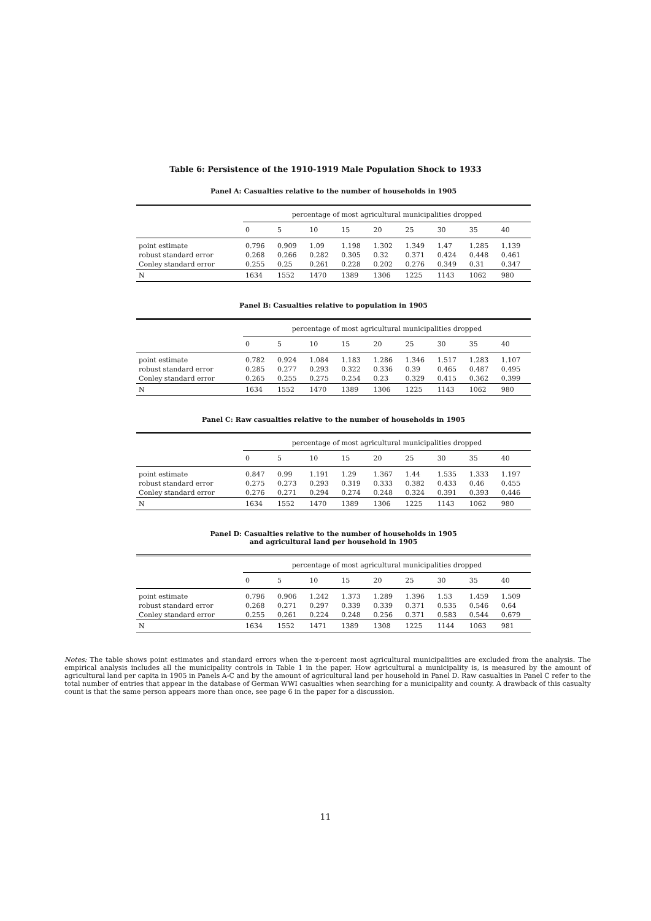Table 6: Persistence of the 1910-1919 Male Population Shock to 1933
Panel A: Casualties relative to the number of households in 1905
| | percentage of most agricultural municipalities dropped | | | | | | | | |
| --- | --- | --- | --- | --- | --- | --- | --- | --- | --- |
| | 0 | 5 | 10 | 15 | 20 | 25 | 30 | 35 | 40 |
| point estimate | 0.796 | 0.909 | 1.09 | 1.198 | 1.302 | 1.349 | 1.47 | 1.285 | 1.139 |
| robust standard error | 0.268 | 0.266 | 0.282 | 0.305 | 0.32 | 0.371 | 0.424 | 0.448 | 0.461 |
| Conley standard error | 0.255 | 0.25 | 0.261 | 0.228 | 0.202 | 0.276 | 0.349 | 0.31 | 0.347 |
| N | 1634 | 1552 | 1470 | 1389 | 1306 | 1225 | 1143 | 1062 | 980 |
Panel B: Casualties relative to population in 1905
| | percentage of most agricultural municipalities dropped | | | | | | | | |
| --- | --- | --- | --- | --- | --- | --- | --- | --- | --- |
| | 0 | 5 | 10 | 15 | 20 | 25 | 30 | 35 | 40 |
| point estimate | 0.782 | 0.924 | 1.084 | 1.183 | 1.286 | 1.346 | 1.517 | 1.283 | 1.107 |
| robust standard error | 0.285 | 0.277 | 0.293 | 0.322 | 0.336 | 0.39 | 0.465 | 0.487 | 0.495 |
| Conley standard error | 0.265 | 0.255 | 0.275 | 0.254 | 0.23 | 0.329 | 0.415 | 0.362 | 0.399 |
| N | 1634 | 1552 | 1470 | 1389 | 1306 | 1225 | 1143 | 1062 | 980 |
Panel C: Raw casualties relative to the number of households in 1905
| | percentage of most agricultural municipalities dropped | | | | | | | | |
| --- | --- | --- | --- | --- | --- | --- | --- | --- | --- |
| | 0 | 5 | 10 | 15 | 20 | 25 | 30 | 35 | 40 |
| point estimate | 0.847 | 0.99 | 1.191 | 1.29 | 1.367 | 1.44 | 1.535 | 1.333 | 1.197 |
| robust standard error | 0.275 | 0.273 | 0.293 | 0.319 | 0.333 | 0.382 | 0.433 | 0.46 | 0.455 |
| Conley standard error | 0.276 | 0.271 | 0.294 | 0.274 | 0.248 | 0.324 | 0.391 | 0.393 | 0.446 |
| N | 1634 | 1552 | 1470 | 1389 | 1306 | 1225 | 1143 | 1062 | 980 |
Panel D: Casualties relative to the number of households in 1905
and agricultural land per household in 1905
| | percentage of most agricultural municipalities dropped | | | | | | | | |
| --- | --- | --- | --- | --- | --- | --- | --- | --- | --- |
| | 0 | 5 | 10 | 15 | 20 | 25 | 30 | 35 | 40 |
| point estimate | 0.796 | 0.906 | 1.242 | 1.373 | 1.289 | 1.396 | 1.53 | 1.459 | 1.509 |
| robust standard error | 0.268 | 0.271 | 0.297 | 0.339 | 0.339 | 0.371 | 0.535 | 0.546 | 0.64 |
| Conley standard error | 0.255 | 0.261 | 0.224 | 0.248 | 0.256 | 0.371 | 0.583 | 0.544 | 0.679 |
| N | 1634 | 1552 | 1471 | 1389 | 1308 | 1225 | 1144 | 1063 | 981 |
Notes: The table shows point estimates and standard errors when the x-percent most agricultural municipalities are excluded from the analysis. The empirical analysis includes all the municipality controls in Table 1 in the paper. How agricultural a municipality is, is measured by the amount of agricultural land per capita in 1905 in Panels A-C and by the amount of agricultural land per household in Panel D. Raw casualties in Panel C refer to the total number of entries that appear in the database of German WWI casualties when searching for a municipality and county. A drawback of this casualty count is that the same person appears more than once, see page 6 in the paper for a discussion.
11